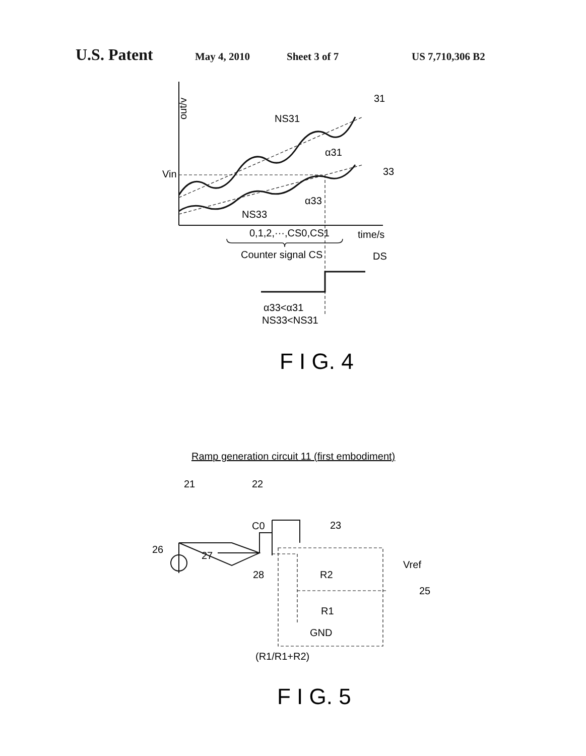U.S. Patent May 4, 2010 Sheet 3 of 7 US 7,710,306 B2
out/v
Vin
NS31
31
α31
33
α33
NS33
0,1,2,···,CS0,CS1
time/s
Counter signal CS
DS
α33<α31
NS33<NS31
F I G. 4
Ramp generation circuit 11 (first embodiment)
21
22
C0
23
26
27
28
R2
Vref
25
R1
GND
(R1/R1+R2)
F I G. 5